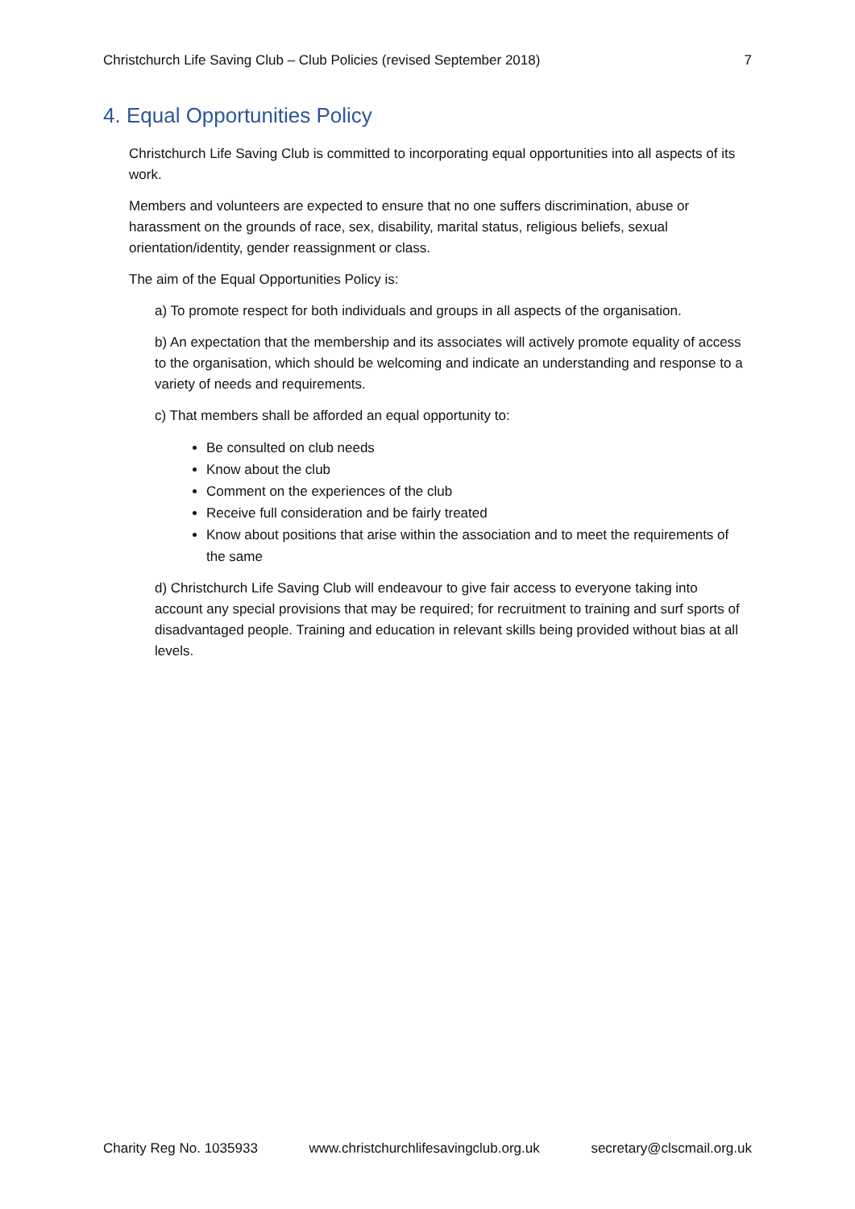Christchurch Life Saving Club – Club Policies (revised September 2018) 7
4. Equal Opportunities Policy
Christchurch Life Saving Club is committed to incorporating equal opportunities into all aspects of its work.
Members and volunteers are expected to ensure that no one suffers discrimination, abuse or harassment on the grounds of race, sex, disability, marital status, religious beliefs, sexual orientation/identity, gender reassignment or class.
The aim of the Equal Opportunities Policy is:
a) To promote respect for both individuals and groups in all aspects of the organisation.
b) An expectation that the membership and its associates will actively promote equality of access to the organisation, which should be welcoming and indicate an understanding and response to a variety of needs and requirements.
c) That members shall be afforded an equal opportunity to:
Be consulted on club needs
Know about the club
Comment on the experiences of the club
Receive full consideration and be fairly treated
Know about positions that arise within the association and to meet the requirements of the same
d) Christchurch Life Saving Club will endeavour to give fair access to everyone taking into account any special provisions that may be required; for recruitment to training and surf sports of disadvantaged people. Training and education in relevant skills being provided without bias at all levels.
Charity Reg No. 1035933 www.christchurchlifesavingclub.org.uk secretary@clscmail.org.uk